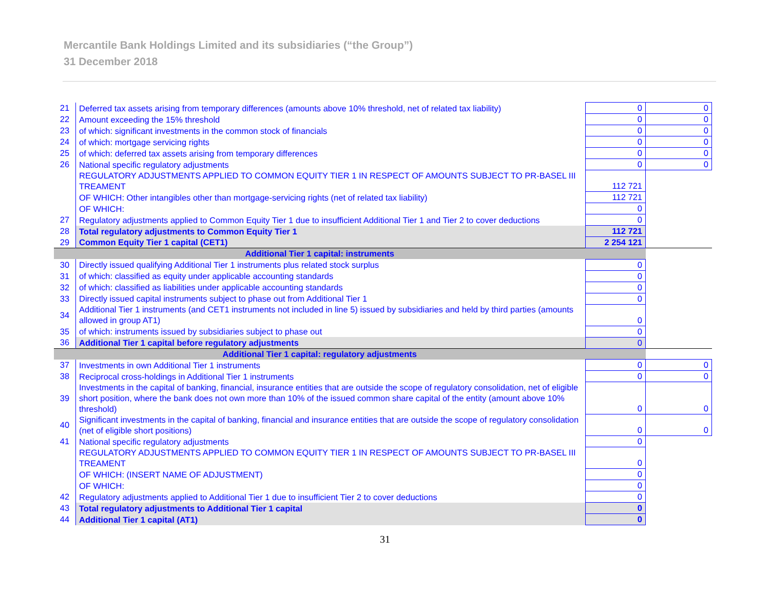Mercantile Bank Holdings Limited and its subsidiaries (“the Group”)
31 December 2018
| 21 | Deferred tax assets arising from temporary differences (amounts above 10% threshold, net of related tax liability) | 0 | 0 |
| 22 | Amount exceeding the 15% threshold | 0 | 0 |
| 23 | of which: significant investments in the common stock of financials | 0 | 0 |
| 24 | of which: mortgage servicing rights | 0 | 0 |
| 25 | of which: deferred tax assets arising from temporary differences | 0 | 0 |
| 26 | National specific regulatory adjustments | 0 | 0 |
| | REGULATORY ADJUSTMENTS APPLIED TO COMMON EQUITY TIER 1 IN RESPECT OF AMOUNTS SUBJECT TO PR-BASEL III TREAMENT | 112 721 | |
| | OF WHICH: Other intangibles other than mortgage-servicing rights (net of related tax liability) | 112 721 | |
| | OF WHICH: | 0 | |
| 27 | Regulatory adjustments applied to Common Equity Tier 1 due to insufficient Additional Tier 1 and Tier 2 to cover deductions | 0 | |
| 28 | Total regulatory adjustments to Common Equity Tier 1 | 112 721 | |
| 29 | Common Equity Tier 1 capital (CET1) | 2 254 121 | |
| Additional Tier 1 capital: instruments | | | |
| 30 | Directly issued qualifying Additional Tier 1 instruments plus related stock surplus | 0 | |
| 31 | of which: classified as equity under applicable accounting standards | 0 | |
| 32 | of which: classified as liabilities under applicable accounting standards | 0 | |
| 33 | Directly issued capital instruments subject to phase out from Additional Tier 1 | 0 | |
| 34 | Additional Tier 1 instruments (and CET1 instruments not included in line 5) issued by subsidiaries and held by third parties (amounts allowed in group AT1) | 0 | |
| 35 | of which: instruments issued by subsidiaries subject to phase out | 0 | |
| 36 | Additional Tier 1 capital before regulatory adjustments | 0 | |
| Additional Tier 1 capital: regulatory adjustments | | | |
| 37 | Investments in own Additional Tier 1 instruments | 0 | 0 |
| 38 | Reciprocal cross-holdings in Additional Tier 1 instruments | 0 | 0 |
| 39 | Investments in the capital of banking, financial, insurance entities that are outside the scope of regulatory consolidation, net of eligible short position, where the bank does not own more than 10% of the issued common share capital of the entity (amount above 10% threshold) | 0 | 0 |
| 40 | Significant investments in the capital of banking, financial and insurance entities that are outside the scope of regulatory consolidation (net of eligible short positions) | 0 | 0 |
| 41 | National specific regulatory adjustments | 0 | |
| | REGULATORY ADJUSTMENTS APPLIED TO COMMON EQUITY TIER 1 IN RESPECT OF AMOUNTS SUBJECT TO PR-BASEL III TREAMENT | 0 | |
| | OF WHICH: (INSERT NAME OF ADJUSTMENT) | 0 | |
| | OF WHICH: | 0 | |
| 42 | Regulatory adjustments applied to Additional Tier 1 due to insufficient Tier 2 to cover deductions | 0 | |
| 43 | Total regulatory adjustments to Additional Tier 1 capital | 0 | |
| 44 | Additional Tier 1 capital (AT1) | 0 | |
31